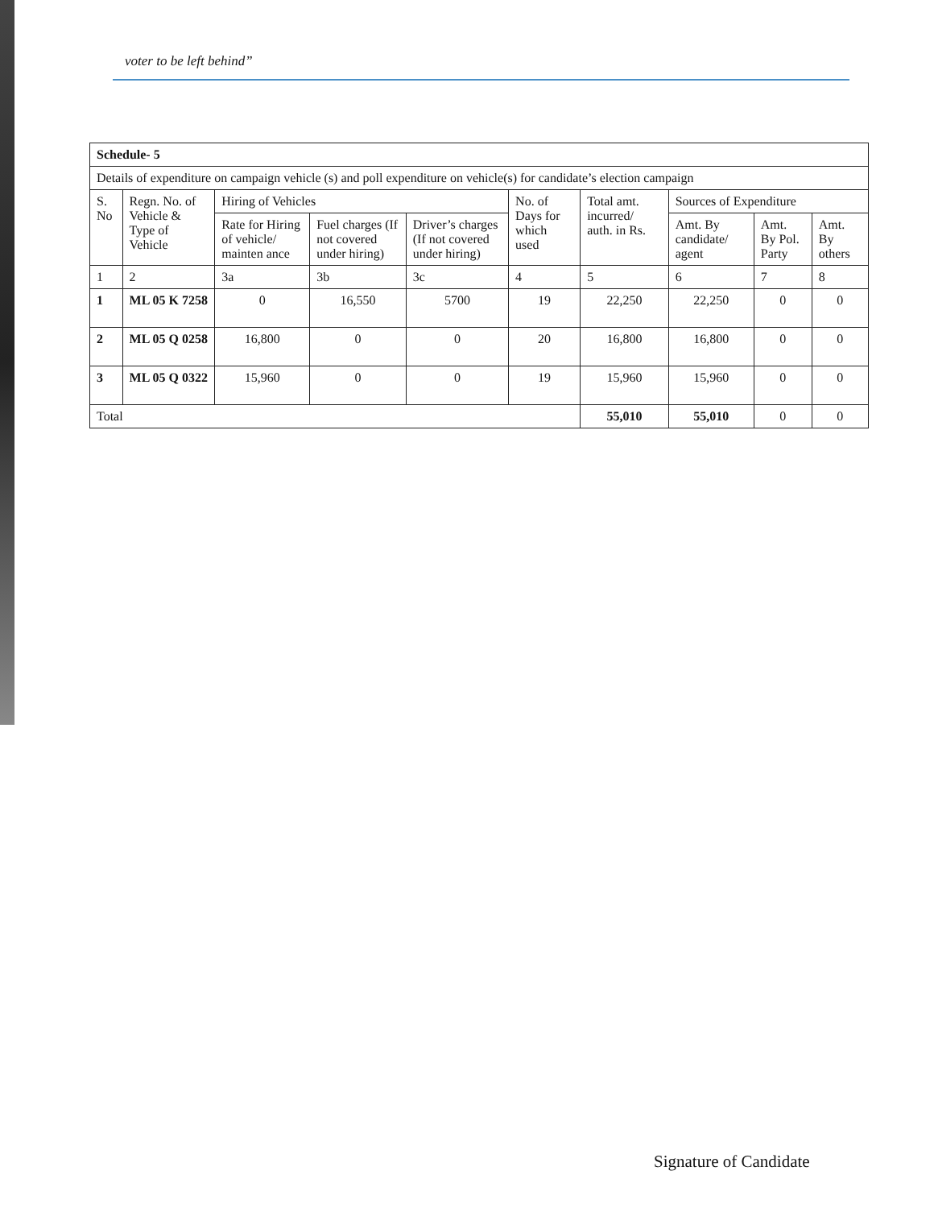voter to be left behind”
| Schedule- 5 | | | | | | | | | |
| Details of expenditure on campaign vehicle (s) and poll expenditure on vehicle(s) for candidate’s election campaign | | | | | | | | | |
| S. No | Regn. No. of Vehicle & Type of Vehicle | Hiring of Vehicles | | | No. of Days for which used | Total amt. incurred/ auth. in Rs. | Sources of Expenditure | | |
| | | Rate for Hiring of vehicle/ mainten ance | Fuel charges (If not covered under hiring) | Driver’s charges (If not covered under hiring) | | | Amt. By candidate/ agent | Amt. By Pol. Party | Amt. By others |
| 1 | 2 | 3a | 3b | 3c | 4 | 5 | 6 | 7 | 8 |
| 1 | ML 05 K 7258 | 0 | 16,550 | 5700 | 19 | 22,250 | 22,250 | 0 | 0 |
| 2 | ML 05 Q 0258 | 16,800 | 0 | 0 | 20 | 16,800 | 16,800 | 0 | 0 |
| 3 | ML 05 Q 0322 | 15,960 | 0 | 0 | 19 | 15,960 | 15,960 | 0 | 0 |
| Total | | | | | | 55,010 | 55,010 | 0 | 0 |
Signature of Candidate